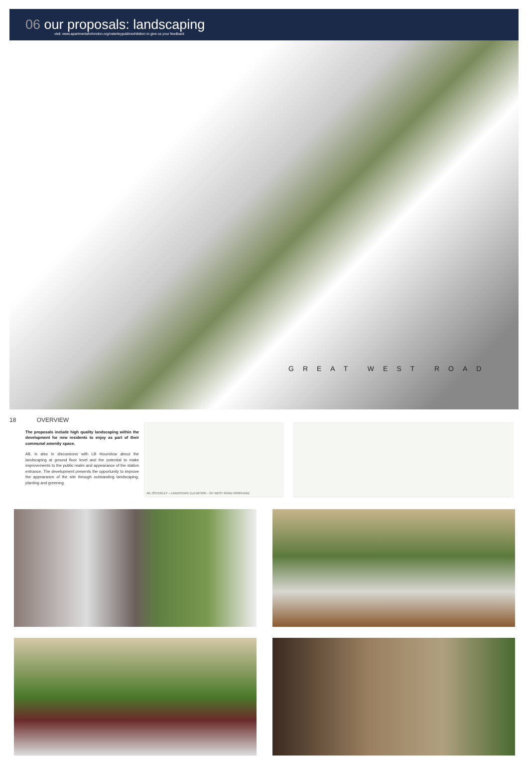06 our proposals: landscaping
visit: www.apartmentsforlondon.org/osterleypublicexhibition to give us your feedback
GREAT WEST ROAD
18 OVERVIEW
The proposals include high quality landscaping within the development for new residents to enjoy as part of their communal amenity space.
AfL is also in discussions with LB Hounslow about the landscaping at ground floor level and the potential to make improvements to the public realm and appearance of the station entrance. The development presents the opportunity to improve the appearance of the site through outstanding landscaping, planting and greening.
AfL OSTERLEY – LANDSCAPE ELEVATION – GT WEST ROAD FRONTAGE